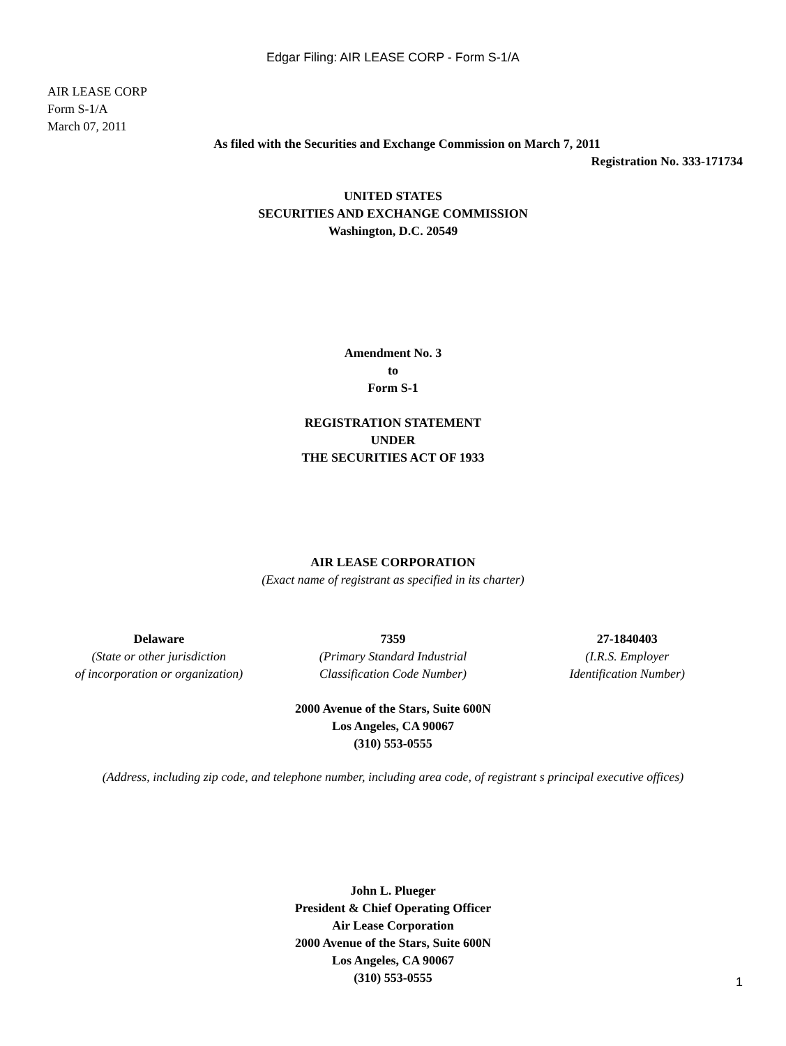Edgar Filing: AIR LEASE CORP - Form S-1/A
AIR LEASE CORP
Form S-1/A
March 07, 2011
As filed with the Securities and Exchange Commission on March 7, 2011
Registration No. 333-171734
UNITED STATES
SECURITIES AND EXCHANGE COMMISSION
Washington, D.C. 20549
Amendment No. 3
to
Form S-1
REGISTRATION STATEMENT
UNDER
THE SECURITIES ACT OF 1933
AIR LEASE CORPORATION
(Exact name of registrant as specified in its charter)
Delaware
(State or other jurisdiction
of incorporation or organization)
7359
(Primary Standard Industrial
Classification Code Number)
27-1840403
(I.R.S. Employer
Identification Number)
2000 Avenue of the Stars, Suite 600N
Los Angeles, CA 90067
(310) 553-0555
(Address, including zip code, and telephone number, including area code, of registrant s principal executive offices)
John L. Plueger
President & Chief Operating Officer
Air Lease Corporation
2000 Avenue of the Stars, Suite 600N
Los Angeles, CA 90067
(310) 553-0555
1